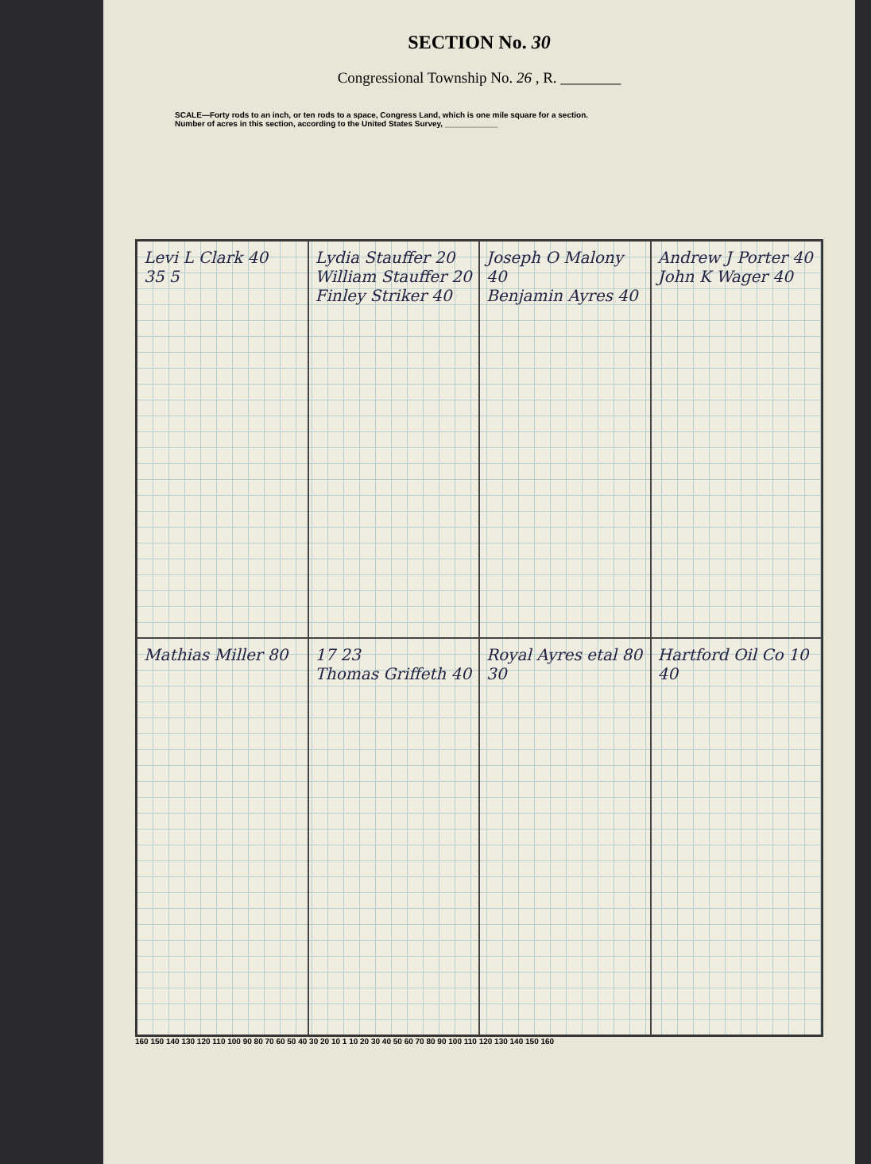SECTION No. 30
Congressional Township No. 26 , R. ________
SCALE—Forty rods to an inch, or ten rods to a space, Congress Land, which is one mile square for a section.
Number of acres in this section, according to the United States Survey, ____________
Levi L Clark 40
35 5
Lydia Stauffer 20
William Stauffer 20
Finley Striker 40
Joseph O Malony 40
Benjamin Ayres 40
Andrew J Porter 40
John K Wager 40
Mathias Miller 80
17 23
Thomas Griffeth 40
Royal Ayres etal 80
30
Hartford Oil Co 10
40
160 150 140 130 120 110 100 90 80 70 60 50 40 30 20 10 1 10 20 30 40 50 60 70 80 90 100 110 120 130 140 150 160